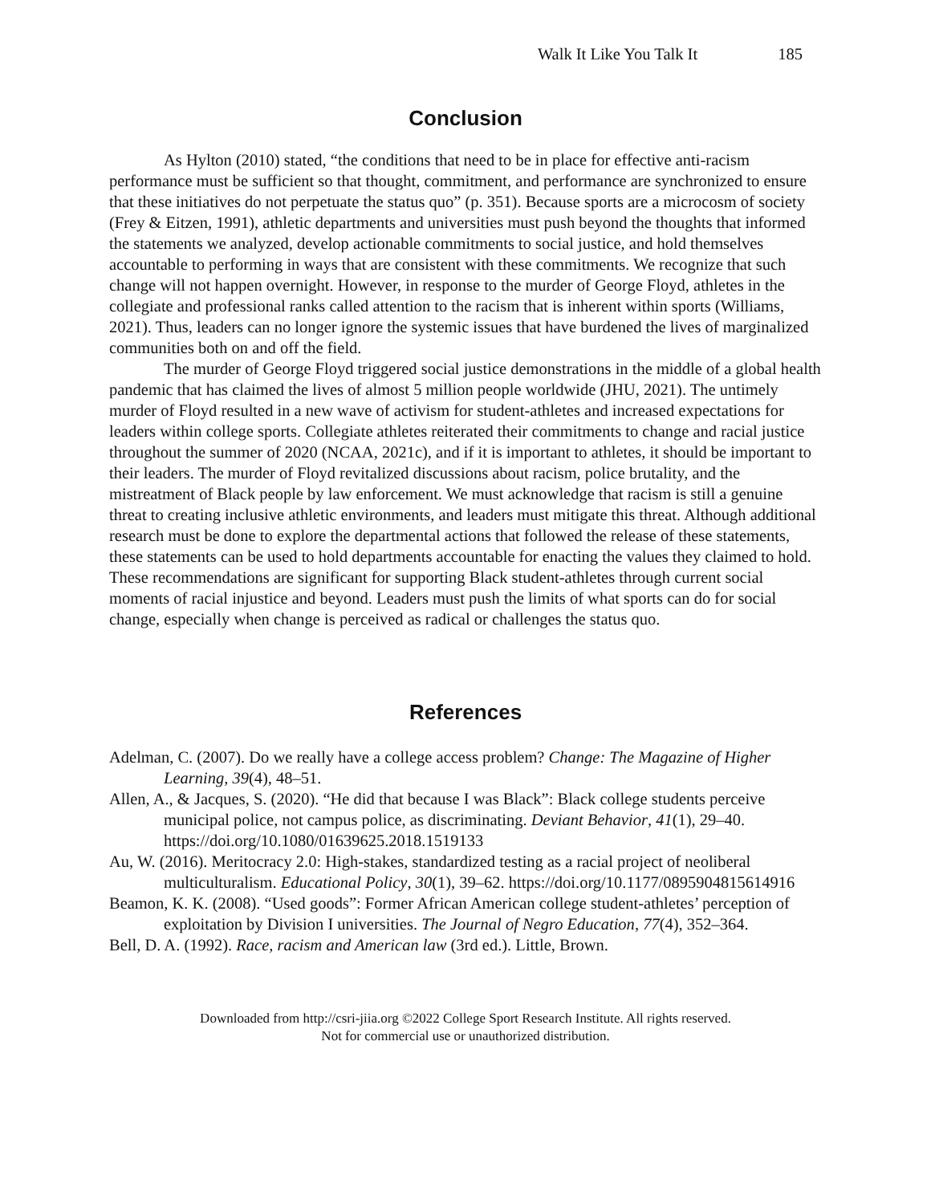Walk It Like You Talk It 185
Conclusion
As Hylton (2010) stated, “the conditions that need to be in place for effective anti-racism performance must be sufficient so that thought, commitment, and performance are synchronized to ensure that these initiatives do not perpetuate the status quo” (p. 351). Because sports are a microcosm of society (Frey & Eitzen, 1991), athletic departments and universities must push beyond the thoughts that informed the statements we analyzed, develop actionable commitments to social justice, and hold themselves accountable to performing in ways that are consistent with these commitments. We recognize that such change will not happen overnight. However, in response to the murder of George Floyd, athletes in the collegiate and professional ranks called attention to the racism that is inherent within sports (Williams, 2021). Thus, leaders can no longer ignore the systemic issues that have burdened the lives of marginalized communities both on and off the field.
The murder of George Floyd triggered social justice demonstrations in the middle of a global health pandemic that has claimed the lives of almost 5 million people worldwide (JHU, 2021). The untimely murder of Floyd resulted in a new wave of activism for student-athletes and increased expectations for leaders within college sports. Collegiate athletes reiterated their commitments to change and racial justice throughout the summer of 2020 (NCAA, 2021c), and if it is important to athletes, it should be important to their leaders. The murder of Floyd revitalized discussions about racism, police brutality, and the mistreatment of Black people by law enforcement. We must acknowledge that racism is still a genuine threat to creating inclusive athletic environments, and leaders must mitigate this threat. Although additional research must be done to explore the departmental actions that followed the release of these statements, these statements can be used to hold departments accountable for enacting the values they claimed to hold. These recommendations are significant for supporting Black student-athletes through current social moments of racial injustice and beyond. Leaders must push the limits of what sports can do for social change, especially when change is perceived as radical or challenges the status quo.
References
Adelman, C. (2007). Do we really have a college access problem? Change: The Magazine of Higher Learning, 39(4), 48–51.
Allen, A., & Jacques, S. (2020). “He did that because I was Black”: Black college students perceive municipal police, not campus police, as discriminating. Deviant Behavior, 41(1), 29–40. https://doi.org/10.1080/01639625.2018.1519133
Au, W. (2016). Meritocracy 2.0: High-stakes, standardized testing as a racial project of neoliberal multiculturalism. Educational Policy, 30(1), 39–62. https://doi.org/10.1177/0895904815614916
Beamon, K. K. (2008). “Used goods”: Former African American college student-athletes’ perception of exploitation by Division I universities. The Journal of Negro Education, 77(4), 352–364.
Bell, D. A. (1992). Race, racism and American law (3rd ed.). Little, Brown.
Downloaded from http://csri-jiia.org ©2022 College Sport Research Institute. All rights reserved.
Not for commercial use or unauthorized distribution.